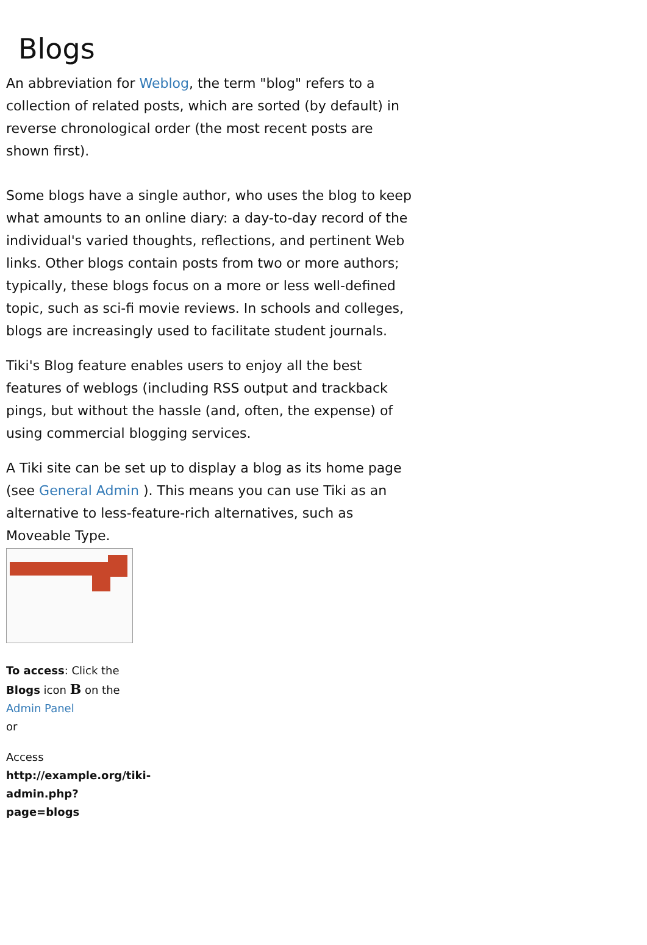Blogs
An abbreviation for Weblog, the term "blog" refers to a collection of related posts, which are sorted (by default) in reverse chronological order (the most recent posts are shown first).
Some blogs have a single author, who uses the blog to keep what amounts to an online diary: a day-to-day record of the individual's varied thoughts, reflections, and pertinent Web links. Other blogs contain posts from two or more authors; typically, these blogs focus on a more or less well-defined topic, such as sci-fi movie reviews. In schools and colleges, blogs are increasingly used to facilitate student journals.
Tiki's Blog feature enables users to enjoy all the best features of weblogs (including RSS output and trackback pings, but without the hassle (and, often, the expense) of using commercial blogging services.
A Tiki site can be set up to display a blog as its home page (see General Admin ). This means you can use Tiki as an alternative to less-feature-rich alternatives, such as Moveable Type.
To access: Click the Blogs icon B on the Admin Panel
or
Access
http://example.org/tiki-admin.php?page=blogs